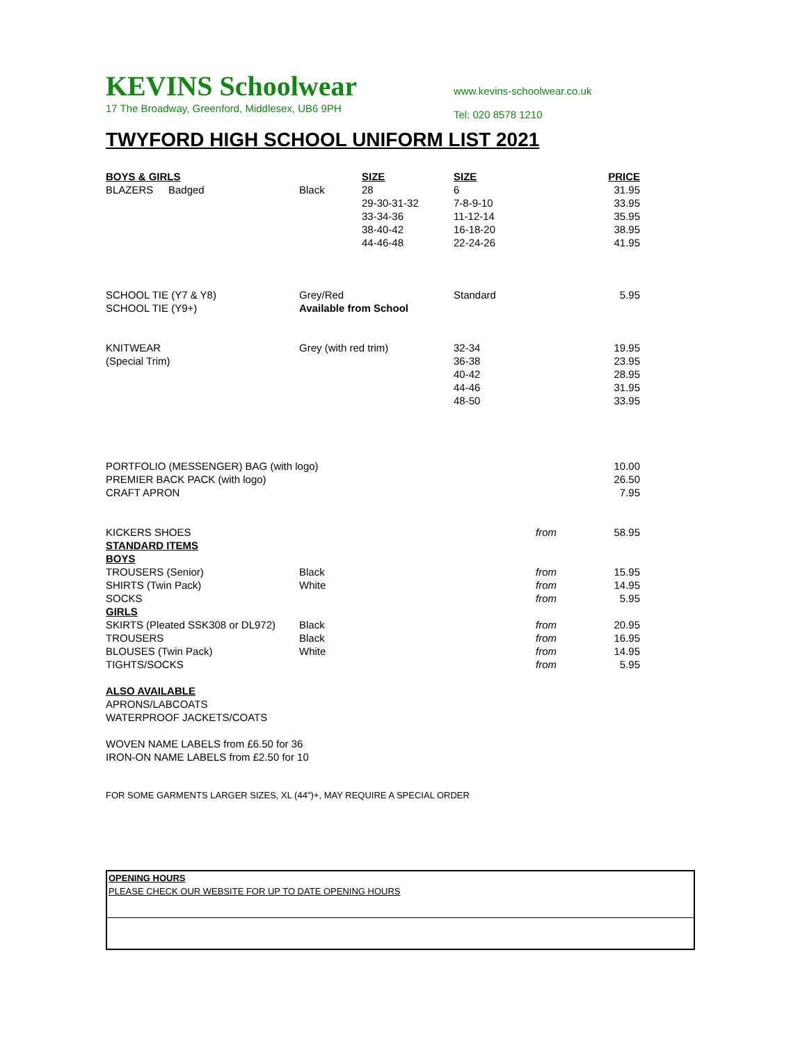KEVINS Schoolwear
17 The Broadway, Greenford, Middlesex, UB6 9PH
www.kevins-schoolwear.co.uk
Tel: 020 8578 1210
TWYFORD HIGH SCHOOL UNIFORM LIST 2021
| BOYS & GIRLS | | | SIZE | SIZE | | PRICE |
| --- | --- | --- | --- | --- | --- | --- |
| BLAZERS | Badged | Black | 28 | 6 | | 31.95 |
| | | | 29-30-31-32 | 7-8-9-10 | | 33.95 |
| | | | 33-34-36 | 11-12-14 | | 35.95 |
| | | | 38-40-42 | 16-18-20 | | 38.95 |
| | | | 44-46-48 | 22-24-26 | | 41.95 |
| SCHOOL TIE (Y7 & Y8) | | Grey/Red | | Standard | | 5.95 |
| SCHOOL TIE (Y9+) | | Available from School | | | | |
| KNITWEAR | | Grey (with red trim) | | 32-34 | | 19.95 |
| (Special Trim) | | | | 36-38 | | 23.95 |
| | | | | 40-42 | | 28.95 |
| | | | | 44-46 | | 31.95 |
| | | | | 48-50 | | 33.95 |
| PORTFOLIO (MESSENGER) BAG (with logo) | | | | | | 10.00 |
| PREMIER BACK PACK (with logo) | | | | | | 26.50 |
| CRAFT APRON | | | | | | 7.95 |
| KICKERS SHOES | | | | | from | 58.95 |
| STANDARD ITEMS | | | | | | |
| BOYS | | | | | | |
| TROUSERS (Senior) | | Black | | | from | 15.95 |
| SHIRTS (Twin Pack) | | White | | | from | 14.95 |
| SOCKS | | | | | from | 5.95 |
| GIRLS | | | | | | |
| SKIRTS (Pleated SSK308 or DL972) | | Black | | | from | 20.95 |
| TROUSERS | | Black | | | from | 16.95 |
| BLOUSES (Twin Pack) | | White | | | from | 14.95 |
| TIGHTS/SOCKS | | | | | from | 5.95 |
ALSO AVAILABLE
APRONS/LABCOATS
WATERPROOF JACKETS/COATS
WOVEN NAME LABELS from £6.50 for 36
IRON-ON NAME LABELS from £2.50 for 10
FOR SOME GARMENTS LARGER SIZES, XL (44")+, MAY REQUIRE A SPECIAL ORDER
OPENING HOURS
PLEASE CHECK OUR WEBSITE FOR UP TO DATE OPENING HOURS